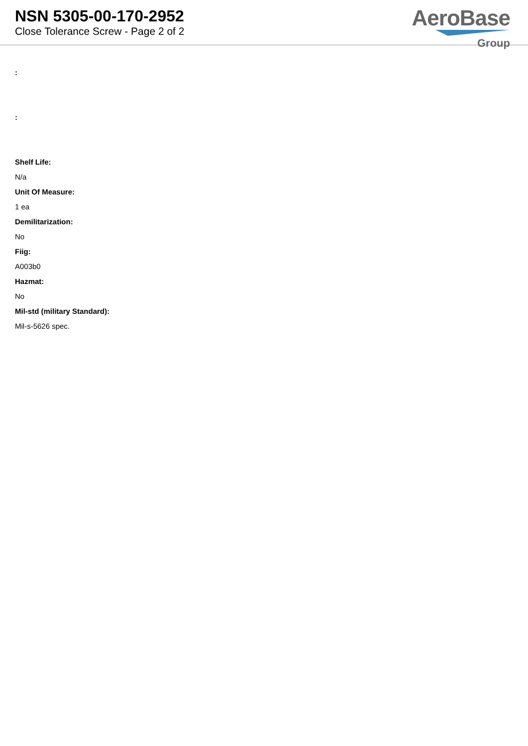NSN 5305-00-170-2952
Close Tolerance Screw - Page 2 of 2
AeroBase
Group
:
:
Shelf Life:
N/a
Unit Of Measure:
1 ea
Demilitarization:
No
Fiig:
A003b0
Hazmat:
No
Mil-std (military Standard):
Mil-s-5626 spec.